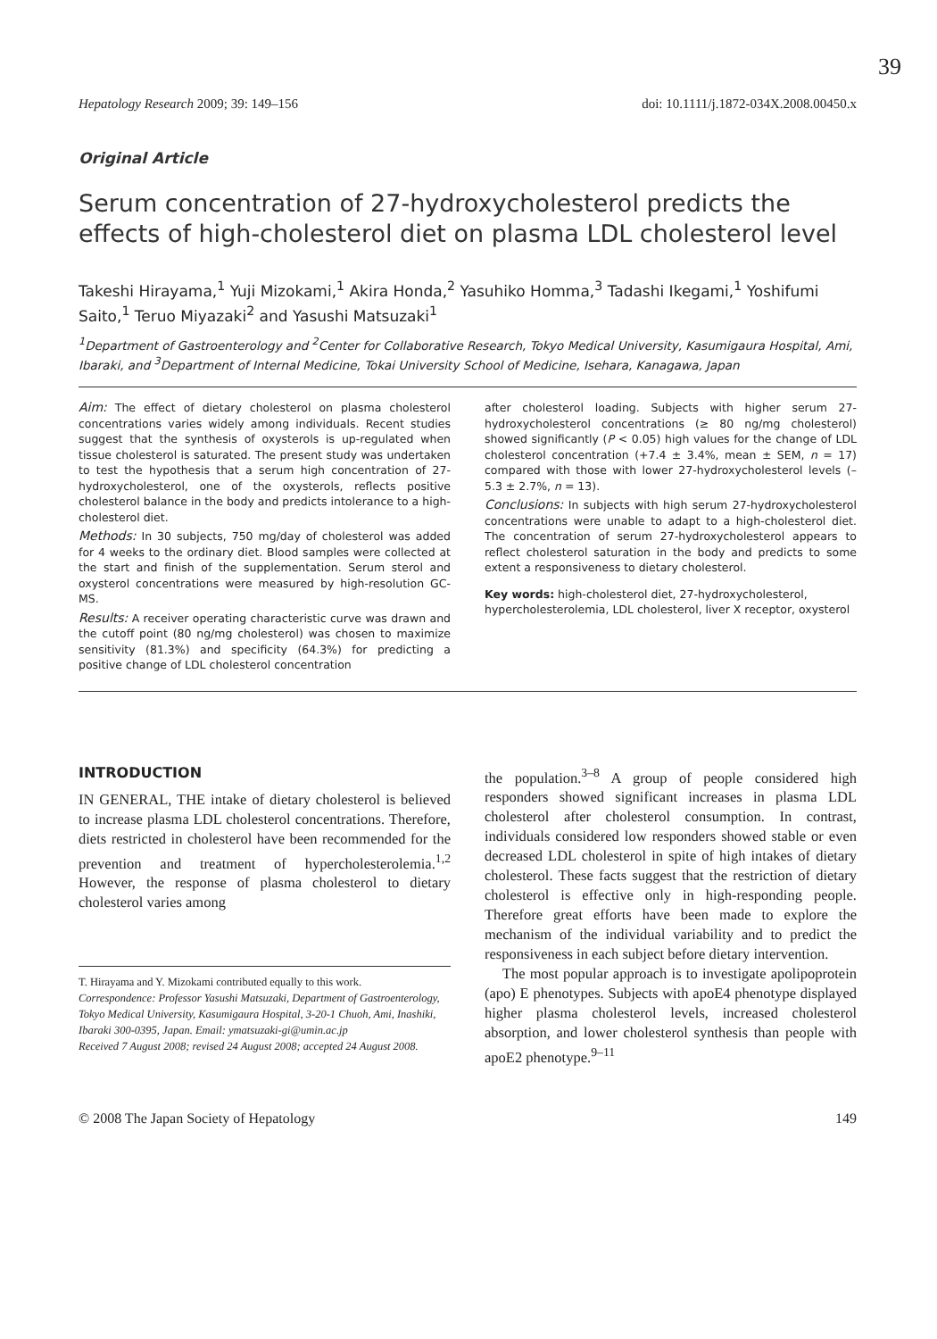39
Hepatology Research 2009; 39: 149–156 doi: 10.1111/j.1872-034X.2008.00450.x
Original Article
Serum concentration of 27-hydroxycholesterol predicts the effects of high-cholesterol diet on plasma LDL cholesterol level
Takeshi Hirayama,<sup>1</sup> Yuji Mizokami,<sup>1</sup> Akira Honda,<sup>2</sup> Yasuhiko Homma,<sup>3</sup> Tadashi Ikegami,<sup>1</sup> Yoshifumi Saito,<sup>1</sup> Teruo Miyazaki<sup>2</sup> and Yasushi Matsuzaki<sup>1</sup>
<sup>1</sup> Department of Gastroenterology and <sup>2</sup>Center for Collaborative Research, Tokyo Medical University, Kasumigaura Hospital, Ami, Ibaraki, and <sup>3</sup>Department of Internal Medicine, Tokai University School of Medicine, Isehara, Kanagawa, Japan
Aim: The effect of dietary cholesterol on plasma cholesterol concentrations varies widely among individuals. Recent studies suggest that the synthesis of oxysterols is up-regulated when tissue cholesterol is saturated. The present study was undertaken to test the hypothesis that a serum high concentration of 27-hydroxycholesterol, one of the oxysterols, reflects positive cholesterol balance in the body and predicts intolerance to a high-cholesterol diet.
Methods: In 30 subjects, 750 mg/day of cholesterol was added for 4 weeks to the ordinary diet. Blood samples were collected at the start and finish of the supplementation. Serum sterol and oxysterol concentrations were measured by high-resolution GC-MS.
Results: A receiver operating characteristic curve was drawn and the cutoff point (80 ng/mg cholesterol) was chosen to maximize sensitivity (81.3%) and specificity (64.3%) for predicting a positive change of LDL cholesterol concentration
after cholesterol loading. Subjects with higher serum 27-hydroxycholesterol concentrations (≥ 80 ng/mg cholesterol) showed significantly (P < 0.05) high values for the change of LDL cholesterol concentration (+7.4 ± 3.4%, mean ± SEM, n = 17) compared with those with lower 27-hydroxycholesterol levels (–5.3 ± 2.7%, n = 13).
Conclusions: In subjects with high serum 27-hydroxycholesterol concentrations were unable to adapt to a high-cholesterol diet. The concentration of serum 27-hydroxycholesterol appears to reflect cholesterol saturation in the body and predicts to some extent a responsiveness to dietary cholesterol.
Key words: high-cholesterol diet, 27-hydroxycholesterol, hypercholesterolemia, LDL cholesterol, liver X receptor, oxysterol
INTRODUCTION
IN GENERAL, THE intake of dietary cholesterol is believed to increase plasma LDL cholesterol concentrations. Therefore, diets restricted in cholesterol have been recommended for the prevention and treatment of hypercholesterolemia.<sup>1,2</sup> However, the response of plasma cholesterol to dietary cholesterol varies among
T. Hirayama and Y. Mizokami contributed equally to this work.
Correspondence: Professor Yasushi Matsuzaki, Department of Gastroenterology, Tokyo Medical University, Kasumigaura Hospital, 3-20-1 Chuoh, Ami, Inashiki, Ibaraki 300-0395, Japan. Email: ymatsuzaki-gi@umin.ac.jp
Received 7 August 2008; revised 24 August 2008; accepted 24 August 2008.
the population.<sup>3–8</sup> A group of people considered high responders showed significant increases in plasma LDL cholesterol after cholesterol consumption. In contrast, individuals considered low responders showed stable or even decreased LDL cholesterol in spite of high intakes of dietary cholesterol. These facts suggest that the restriction of dietary cholesterol is effective only in high-responding people. Therefore great efforts have been made to explore the mechanism of the individual variability and to predict the responsiveness in each subject before dietary intervention.
The most popular approach is to investigate apolipoprotein (apo) E phenotypes. Subjects with apoE4 phenotype displayed higher plasma cholesterol levels, increased cholesterol absorption, and lower cholesterol synthesis than people with apoE2 phenotype.<sup>9–11</sup>
© 2008 The Japan Society of Hepatology 149